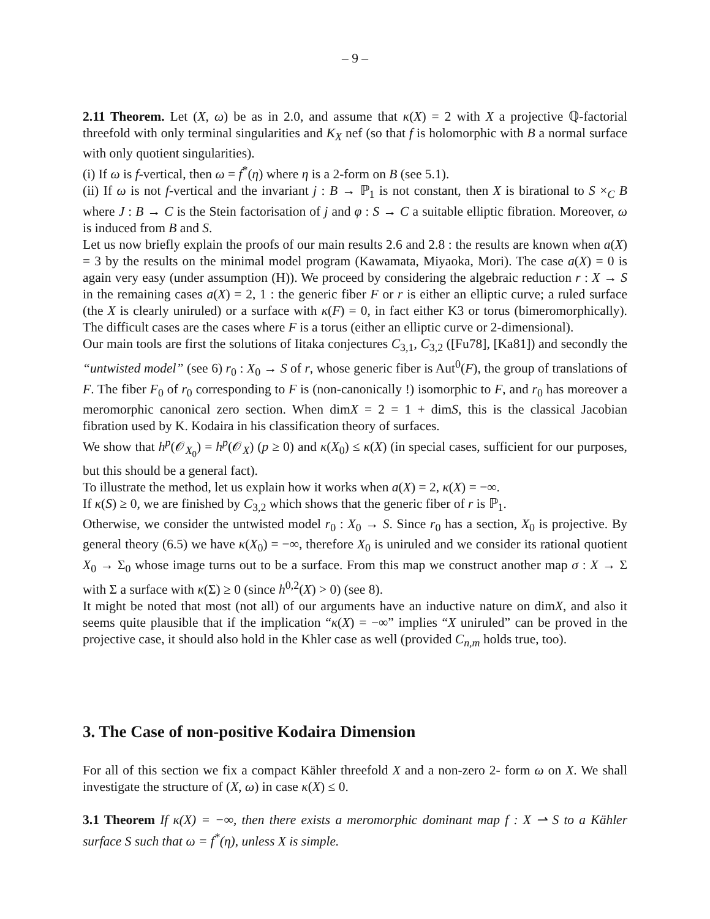– 9 –
2.11 Theorem. Let (X, ω) be as in 2.0, and assume that κ(X) = 2 with X a projective ℚ-factorial threefold with only terminal singularities and K<sub>X</sub> nef (so that f is holomorphic with B a normal surface with only quotient singularities).
(i) If ω is f-vertical, then ω = f<sup>*</sup>(η) where η is a 2-form on B (see 5.1).
(ii) If ω is not f-vertical and the invariant j : B → ℙ<sub>1</sub> is not constant, then X is birational to S ×<sub>C</sub> B where J : B → C is the Stein factorisation of j and φ : S → C a suitable elliptic fibration. Moreover, ω is induced from B and S.
Let us now briefly explain the proofs of our main results 2.6 and 2.8 : the results are known when a(X) = 3 by the results on the minimal model program (Kawamata, Miyaoka, Mori). The case a(X) = 0 is again very easy (under assumption (H)). We proceed by considering the algebraic reduction r : X → S in the remaining cases a(X) = 2, 1 : the generic fiber F or r is either an elliptic curve; a ruled surface (the X is clearly uniruled) or a surface with κ(F) = 0, in fact either K3 or torus (bimeromorphically). The difficult cases are the cases where F is a torus (either an elliptic curve or 2-dimensional).
Our main tools are first the solutions of Iitaka conjectures C<sub>3,1</sub>, C<sub>3,2</sub> ([Fu78], [Ka81]) and secondly the “untwisted model” (see 6) r<sub>0</sub> : X<sub>0</sub> → S of r, whose generic fiber is Aut<sup>0</sup>(F), the group of translations of F. The fiber F<sub>0</sub> of r<sub>0</sub> corresponding to F is (non-canonically !) isomorphic to F, and r<sub>0</sub> has moreover a meromorphic canonical zero section. When dimX = 2 = 1 + dimS, this is the classical Jacobian fibration used by K. Kodaira in his classification theory of surfaces.
We show that h<sup>p</sup>(𝒪<sub>X<sub>0</sub></sub>) = h<sup>p</sup>(𝒪<sub>X</sub>) (p ≥ 0) and κ(X<sub>0</sub>) ≤ κ(X) (in special cases, sufficient for our purposes, but this should be a general fact).
To illustrate the method, let us explain how it works when a(X) = 2, κ(X) = −∞.
If κ(S) ≥ 0, we are finished by C<sub>3,2</sub> which shows that the generic fiber of r is ℙ<sub>1</sub>.
Otherwise, we consider the untwisted model r<sub>0</sub> : X<sub>0</sub> → S. Since r<sub>0</sub> has a section, X<sub>0</sub> is projective. By general theory (6.5) we have κ(X<sub>0</sub>) = −∞, therefore X<sub>0</sub> is uniruled and we consider its rational quotient X<sub>0</sub> → Σ<sub>0</sub> whose image turns out to be a surface. From this map we construct another map σ : X → Σ with Σ a surface with κ(Σ) ≥ 0 (since h<sup>0,2</sup>(X) > 0) (see 8).
It might be noted that most (not all) of our arguments have an inductive nature on dimX, and also it seems quite plausible that if the implication “κ(X) = −∞” implies “X uniruled” can be proved in the projective case, it should also hold in the Khler case as well (provided C<sub>n,m</sub> holds true, too).
3. The Case of non-positive Kodaira Dimension
For all of this section we fix a compact Kähler threefold X and a non-zero 2- form ω on X. We shall investigate the structure of (X, ω) in case κ(X) ≤ 0.
3.1 Theorem If κ(X) = −∞, then there exists a meromorphic dominant map f : X ⇀ S to a Kähler surface S such that ω = f<sup>*</sup>(η), unless X is simple.